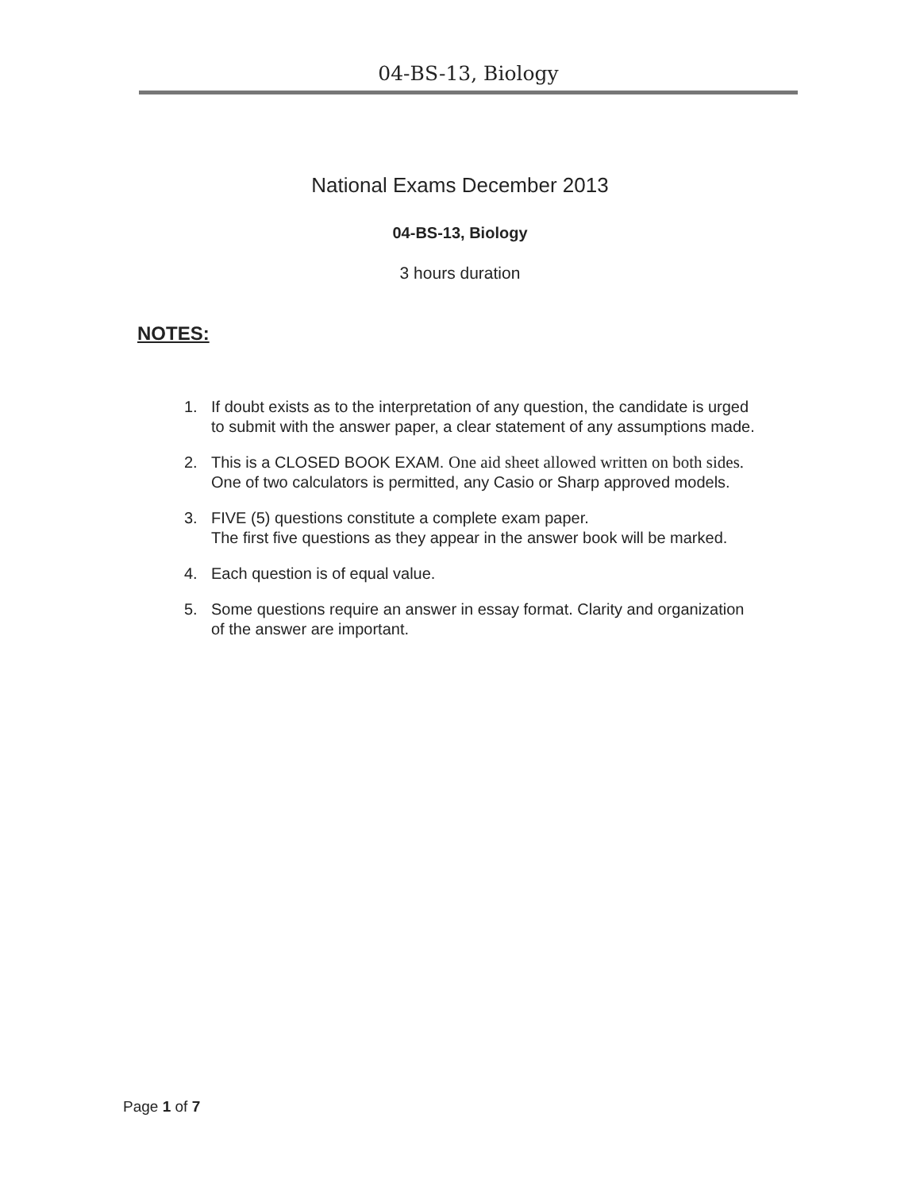04-BS-13, Biology
National Exams December 2013
04-BS-13, Biology
3 hours duration
NOTES:
1. If doubt exists as to the interpretation of any question, the candidate is urged to submit with the answer paper, a clear statement of any assumptions made.
2. This is a CLOSED BOOK EXAM. One aid sheet allowed written on both sides. One of two calculators is permitted, any Casio or Sharp approved models.
3. FIVE (5) questions constitute a complete exam paper.
The first five questions as they appear in the answer book will be marked.
4. Each question is of equal value.
5. Some questions require an answer in essay format. Clarity and organization of the answer are important.
Page 1 of 7